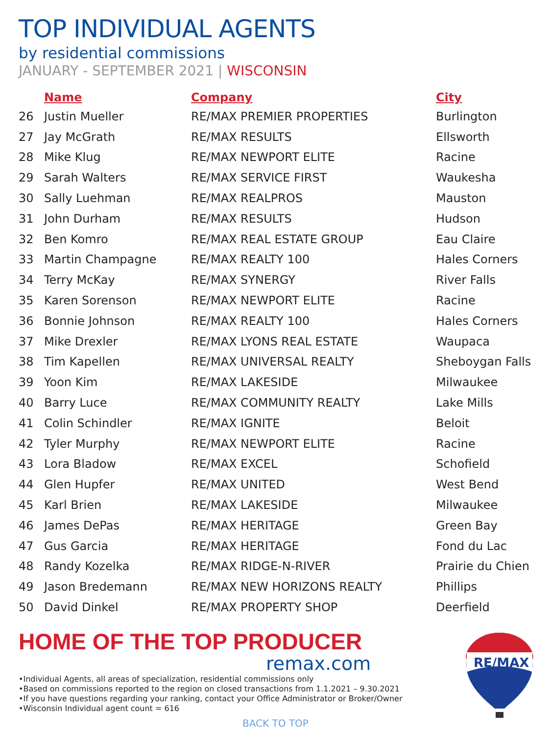TOP INDIVIDUAL AGENTS
by residential commissions
JANUARY - SEPTEMBER 2021 | WISCONSIN
| | Name | Company | City |
| --- | --- | --- | --- |
| 26 | Justin Mueller | RE/MAX PREMIER PROPERTIES | Burlington |
| 27 | Jay McGrath | RE/MAX RESULTS | Ellsworth |
| 28 | Mike Klug | RE/MAX NEWPORT ELITE | Racine |
| 29 | Sarah Walters | RE/MAX SERVICE FIRST | Waukesha |
| 30 | Sally Luehman | RE/MAX REALPROS | Mauston |
| 31 | John Durham | RE/MAX RESULTS | Hudson |
| 32 | Ben Komro | RE/MAX REAL ESTATE GROUP | Eau Claire |
| 33 | Martin Champagne | RE/MAX REALTY 100 | Hales Corners |
| 34 | Terry McKay | RE/MAX SYNERGY | River Falls |
| 35 | Karen Sorenson | RE/MAX NEWPORT ELITE | Racine |
| 36 | Bonnie Johnson | RE/MAX REALTY 100 | Hales Corners |
| 37 | Mike Drexler | RE/MAX LYONS REAL ESTATE | Waupaca |
| 38 | Tim Kapellen | RE/MAX UNIVERSAL REALTY | Sheboygan Falls |
| 39 | Yoon Kim | RE/MAX LAKESIDE | Milwaukee |
| 40 | Barry Luce | RE/MAX COMMUNITY REALTY | Lake Mills |
| 41 | Colin Schindler | RE/MAX IGNITE | Beloit |
| 42 | Tyler Murphy | RE/MAX NEWPORT ELITE | Racine |
| 43 | Lora Bladow | RE/MAX EXCEL | Schofield |
| 44 | Glen Hupfer | RE/MAX UNITED | West Bend |
| 45 | Karl Brien | RE/MAX LAKESIDE | Milwaukee |
| 46 | James DePas | RE/MAX HERITAGE | Green Bay |
| 47 | Gus Garcia | RE/MAX HERITAGE | Fond du Lac |
| 48 | Randy Kozelka | RE/MAX RIDGE-N-RIVER | Prairie du Chien |
| 49 | Jason Bredemann | RE/MAX NEW HORIZONS REALTY | Phillips |
| 50 | David Dinkel | RE/MAX PROPERTY SHOP | Deerfield |
HOME OF THE TOP PRODUCER
remax.com
•Individual Agents, all areas of specialization, residential commissions only
•Based on commissions reported to the region on closed transactions from 1.1.2021 – 9.30.2021
•If you have questions regarding your ranking, contact your Office Administrator or Broker/Owner
•Wisconsin Individual agent count = 616
BACK TO TOP
RE/MAX